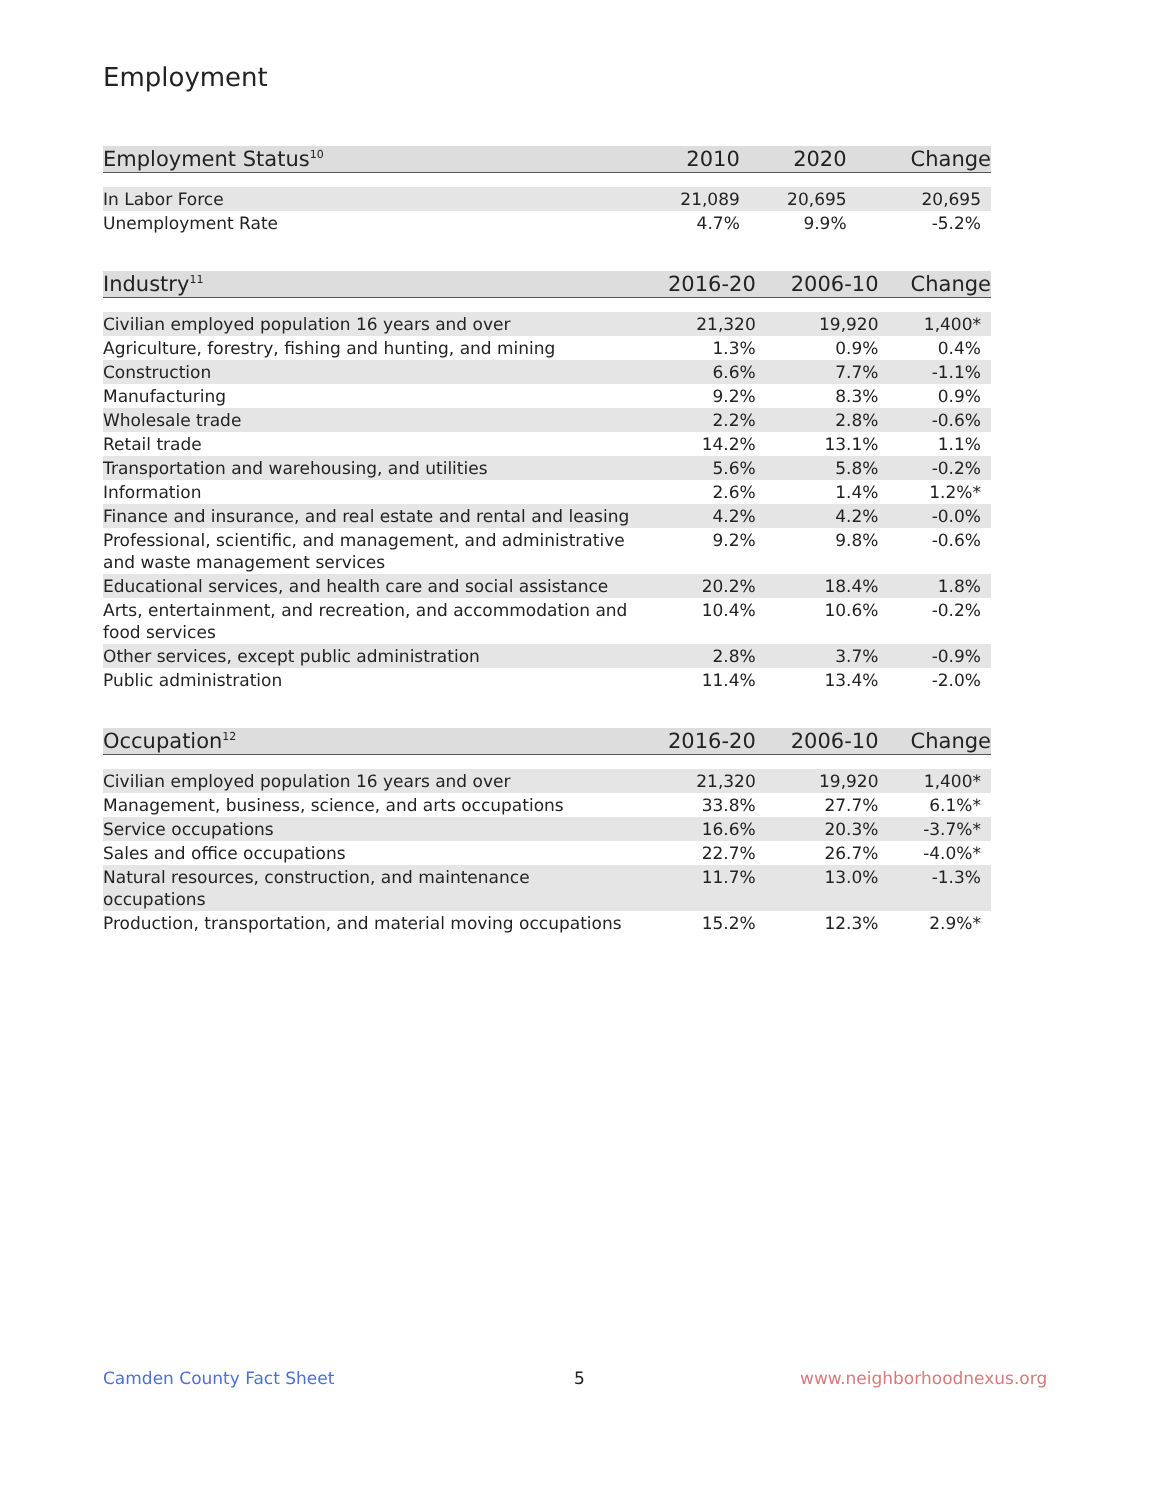Employment
| Employment Status<sup>10</sup> | 2010 | 2020 | Change |
| --- | --- | --- | --- |
| In Labor Force | 21,089 | 20,695 | 20,695 |
| Unemployment Rate | 4.7% | 9.9% | -5.2% |
| Industry<sup>11</sup> | 2016-20 | 2006-10 | Change |
| --- | --- | --- | --- |
| Civilian employed population 16 years and over | 21,320 | 19,920 | 1,400* |
| Agriculture, forestry, fishing and hunting, and mining | 1.3% | 0.9% | 0.4% |
| Construction | 6.6% | 7.7% | -1.1% |
| Manufacturing | 9.2% | 8.3% | 0.9% |
| Wholesale trade | 2.2% | 2.8% | -0.6% |
| Retail trade | 14.2% | 13.1% | 1.1% |
| Transportation and warehousing, and utilities | 5.6% | 5.8% | -0.2% |
| Information | 2.6% | 1.4% | 1.2%* |
| Finance and insurance, and real estate and rental and leasing | 4.2% | 4.2% | -0.0% |
| Professional, scientific, and management, and administrative and waste management services | 9.2% | 9.8% | -0.6% |
| Educational services, and health care and social assistance | 20.2% | 18.4% | 1.8% |
| Arts, entertainment, and recreation, and accommodation and food services | 10.4% | 10.6% | -0.2% |
| Other services, except public administration | 2.8% | 3.7% | -0.9% |
| Public administration | 11.4% | 13.4% | -2.0% |
| Occupation<sup>12</sup> | 2016-20 | 2006-10 | Change |
| --- | --- | --- | --- |
| Civilian employed population 16 years and over | 21,320 | 19,920 | 1,400* |
| Management, business, science, and arts occupations | 33.8% | 27.7% | 6.1%* |
| Service occupations | 16.6% | 20.3% | -3.7%* |
| Sales and office occupations | 22.7% | 26.7% | -4.0%* |
| Natural resources, construction, and maintenance occupations | 11.7% | 13.0% | -1.3% |
| Production, transportation, and material moving occupations | 15.2% | 12.3% | 2.9%* |
Camden County Fact Sheet 5 www.neighborhoodnexus.org